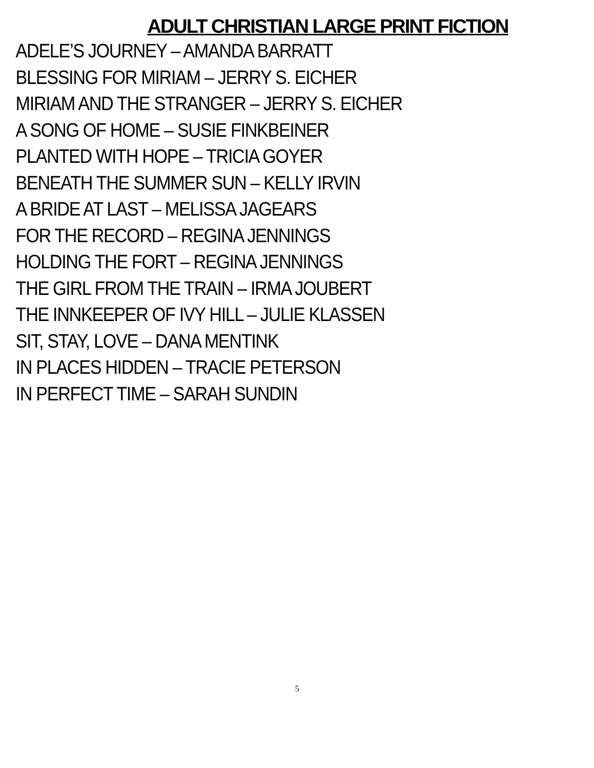ADULT CHRISTIAN LARGE PRINT FICTION
ADELE’S JOURNEY – AMANDA BARRATT
BLESSING FOR MIRIAM – JERRY S. EICHER
MIRIAM AND THE STRANGER – JERRY S. EICHER
A SONG OF HOME – SUSIE FINKBEINER
PLANTED WITH HOPE – TRICIA GOYER
BENEATH THE SUMMER SUN – KELLY IRVIN
A BRIDE AT LAST – MELISSA JAGEARS
FOR THE RECORD – REGINA JENNINGS
HOLDING THE FORT – REGINA JENNINGS
THE GIRL FROM THE TRAIN – IRMA JOUBERT
THE INNKEEPER OF IVY HILL – JULIE KLASSEN
SIT, STAY, LOVE – DANA MENTINK
IN PLACES HIDDEN – TRACIE PETERSON
IN PERFECT TIME – SARAH SUNDIN
5